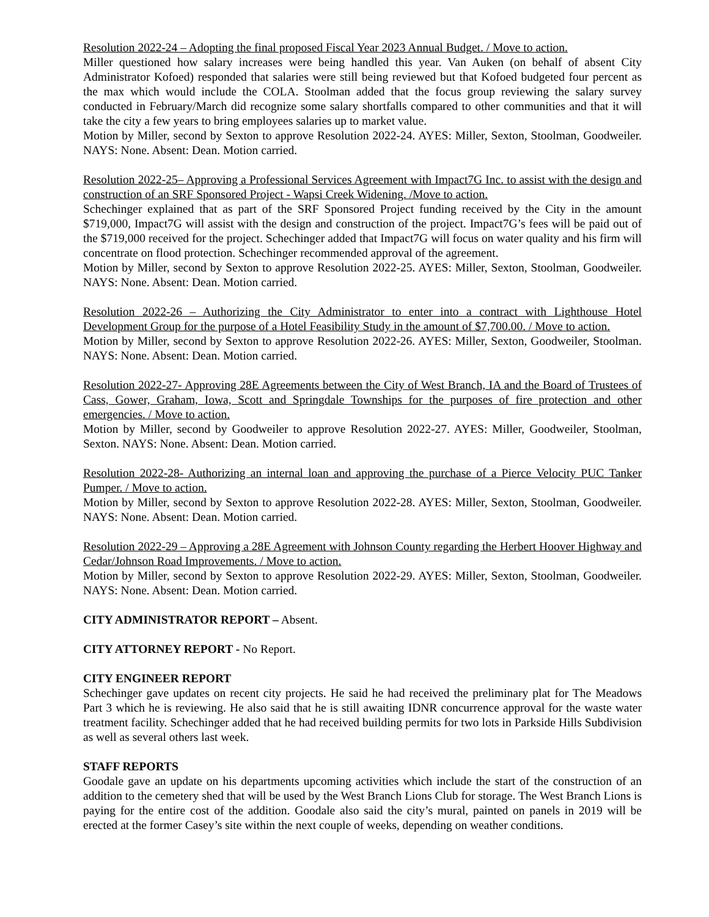Resolution 2022-24 – Adopting the final proposed Fiscal Year 2023 Annual Budget. / Move to action.
Miller questioned how salary increases were being handled this year. Van Auken (on behalf of absent City Administrator Kofoed) responded that salaries were still being reviewed but that Kofoed budgeted four percent as the max which would include the COLA. Stoolman added that the focus group reviewing the salary survey conducted in February/March did recognize some salary shortfalls compared to other communities and that it will take the city a few years to bring employees salaries up to market value.
Motion by Miller, second by Sexton to approve Resolution 2022-24. AYES: Miller, Sexton, Stoolman, Goodweiler. NAYS: None. Absent: Dean. Motion carried.
Resolution 2022-25– Approving a Professional Services Agreement with Impact7G Inc. to assist with the design and construction of an SRF Sponsored Project - Wapsi Creek Widening. /Move to action.
Schechinger explained that as part of the SRF Sponsored Project funding received by the City in the amount $719,000, Impact7G will assist with the design and construction of the project. Impact7G’s fees will be paid out of the $719,000 received for the project. Schechinger added that Impact7G will focus on water quality and his firm will concentrate on flood protection. Schechinger recommended approval of the agreement.
Motion by Miller, second by Sexton to approve Resolution 2022-25. AYES: Miller, Sexton, Stoolman, Goodweiler. NAYS: None. Absent: Dean. Motion carried.
Resolution 2022-26 – Authorizing the City Administrator to enter into a contract with Lighthouse Hotel Development Group for the purpose of a Hotel Feasibility Study in the amount of $7,700.00. / Move to action.
Motion by Miller, second by Sexton to approve Resolution 2022-26. AYES: Miller, Sexton, Goodweiler, Stoolman. NAYS: None. Absent: Dean. Motion carried.
Resolution 2022-27- Approving 28E Agreements between the City of West Branch, IA and the Board of Trustees of Cass, Gower, Graham, Iowa, Scott and Springdale Townships for the purposes of fire protection and other emergencies. / Move to action.
Motion by Miller, second by Goodweiler to approve Resolution 2022-27. AYES: Miller, Goodweiler, Stoolman, Sexton. NAYS: None. Absent: Dean. Motion carried.
Resolution 2022-28- Authorizing an internal loan and approving the purchase of a Pierce Velocity PUC Tanker Pumper. / Move to action.
Motion by Miller, second by Sexton to approve Resolution 2022-28. AYES: Miller, Sexton, Stoolman, Goodweiler. NAYS: None. Absent: Dean. Motion carried.
Resolution 2022-29 – Approving a 28E Agreement with Johnson County regarding the Herbert Hoover Highway and Cedar/Johnson Road Improvements. / Move to action.
Motion by Miller, second by Sexton to approve Resolution 2022-29. AYES: Miller, Sexton, Stoolman, Goodweiler. NAYS: None. Absent: Dean. Motion carried.
CITY ADMINISTRATOR REPORT – Absent.
CITY ATTORNEY REPORT - No Report.
CITY ENGINEER REPORT
Schechinger gave updates on recent city projects. He said he had received the preliminary plat for The Meadows Part 3 which he is reviewing. He also said that he is still awaiting IDNR concurrence approval for the waste water treatment facility. Schechinger added that he had received building permits for two lots in Parkside Hills Subdivision as well as several others last week.
STAFF REPORTS
Goodale gave an update on his departments upcoming activities which include the start of the construction of an addition to the cemetery shed that will be used by the West Branch Lions Club for storage. The West Branch Lions is paying for the entire cost of the addition. Goodale also said the city’s mural, painted on panels in 2019 will be erected at the former Casey’s site within the next couple of weeks, depending on weather conditions.